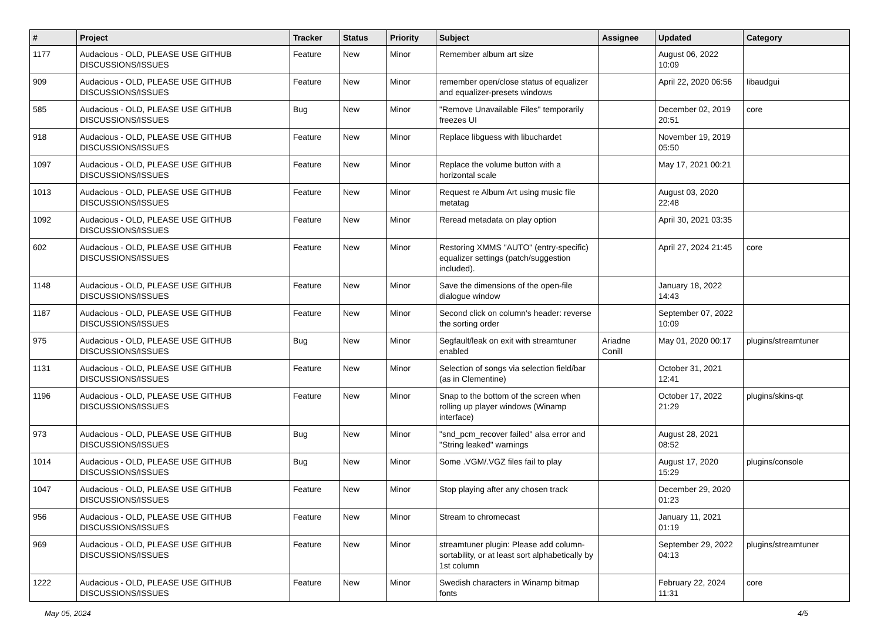| # | Project | Tracker | Status | Priority | Subject | Assignee | Updated | Category |
| --- | --- | --- | --- | --- | --- | --- | --- | --- |
| 1177 | Audacious - OLD, PLEASE USE GITHUB DISCUSSIONS/ISSUES | Feature | New | Minor | Remember album art size | | August 06, 2022 10:09 | |
| 909 | Audacious - OLD, PLEASE USE GITHUB DISCUSSIONS/ISSUES | Feature | New | Minor | remember open/close status of equalizer and equalizer-presets windows | | April 22, 2020 06:56 | libaudgui |
| 585 | Audacious - OLD, PLEASE USE GITHUB DISCUSSIONS/ISSUES | Bug | New | Minor | "Remove Unavailable Files" temporarily freezes UI | | December 02, 2019 20:51 | core |
| 918 | Audacious - OLD, PLEASE USE GITHUB DISCUSSIONS/ISSUES | Feature | New | Minor | Replace libguess with libuchardet | | November 19, 2019 05:50 | |
| 1097 | Audacious - OLD, PLEASE USE GITHUB DISCUSSIONS/ISSUES | Feature | New | Minor | Replace the volume button with a horizontal scale | | May 17, 2021 00:21 | |
| 1013 | Audacious - OLD, PLEASE USE GITHUB DISCUSSIONS/ISSUES | Feature | New | Minor | Request re Album Art using music file metatag | | August 03, 2020 22:48 | |
| 1092 | Audacious - OLD, PLEASE USE GITHUB DISCUSSIONS/ISSUES | Feature | New | Minor | Reread metadata on play option | | April 30, 2021 03:35 | |
| 602 | Audacious - OLD, PLEASE USE GITHUB DISCUSSIONS/ISSUES | Feature | New | Minor | Restoring XMMS "AUTO" (entry-specific) equalizer settings (patch/suggestion included). | | April 27, 2024 21:45 | core |
| 1148 | Audacious - OLD, PLEASE USE GITHUB DISCUSSIONS/ISSUES | Feature | New | Minor | Save the dimensions of the open-file dialogue window | | January 18, 2022 14:43 | |
| 1187 | Audacious - OLD, PLEASE USE GITHUB DISCUSSIONS/ISSUES | Feature | New | Minor | Second click on column's header: reverse the sorting order | | September 07, 2022 10:09 | |
| 975 | Audacious - OLD, PLEASE USE GITHUB DISCUSSIONS/ISSUES | Bug | New | Minor | Segfault/leak on exit with streamtuner enabled | Ariadne Conill | May 01, 2020 00:17 | plugins/streamtuner |
| 1131 | Audacious - OLD, PLEASE USE GITHUB DISCUSSIONS/ISSUES | Feature | New | Minor | Selection of songs via selection field/bar (as in Clementine) | | October 31, 2021 12:41 | |
| 1196 | Audacious - OLD, PLEASE USE GITHUB DISCUSSIONS/ISSUES | Feature | New | Minor | Snap to the bottom of the screen when rolling up player windows (Winamp interface) | | October 17, 2022 21:29 | plugins/skins-qt |
| 973 | Audacious - OLD, PLEASE USE GITHUB DISCUSSIONS/ISSUES | Bug | New | Minor | "snd_pcm_recover failed" alsa error and "String leaked" warnings | | August 28, 2021 08:52 | |
| 1014 | Audacious - OLD, PLEASE USE GITHUB DISCUSSIONS/ISSUES | Bug | New | Minor | Some .VGM/.VGZ files fail to play | | August 17, 2020 15:29 | plugins/console |
| 1047 | Audacious - OLD, PLEASE USE GITHUB DISCUSSIONS/ISSUES | Feature | New | Minor | Stop playing after any chosen track | | December 29, 2020 01:23 | |
| 956 | Audacious - OLD, PLEASE USE GITHUB DISCUSSIONS/ISSUES | Feature | New | Minor | Stream to chromecast | | January 11, 2021 01:19 | |
| 969 | Audacious - OLD, PLEASE USE GITHUB DISCUSSIONS/ISSUES | Feature | New | Minor | streamtuner plugin: Please add column-sortability, or at least sort alphabetically by 1st column | | September 29, 2022 04:13 | plugins/streamtuner |
| 1222 | Audacious - OLD, PLEASE USE GITHUB DISCUSSIONS/ISSUES | Feature | New | Minor | Swedish characters in Winamp bitmap fonts | | February 22, 2024 11:31 | core |
May 05, 2024 4/5